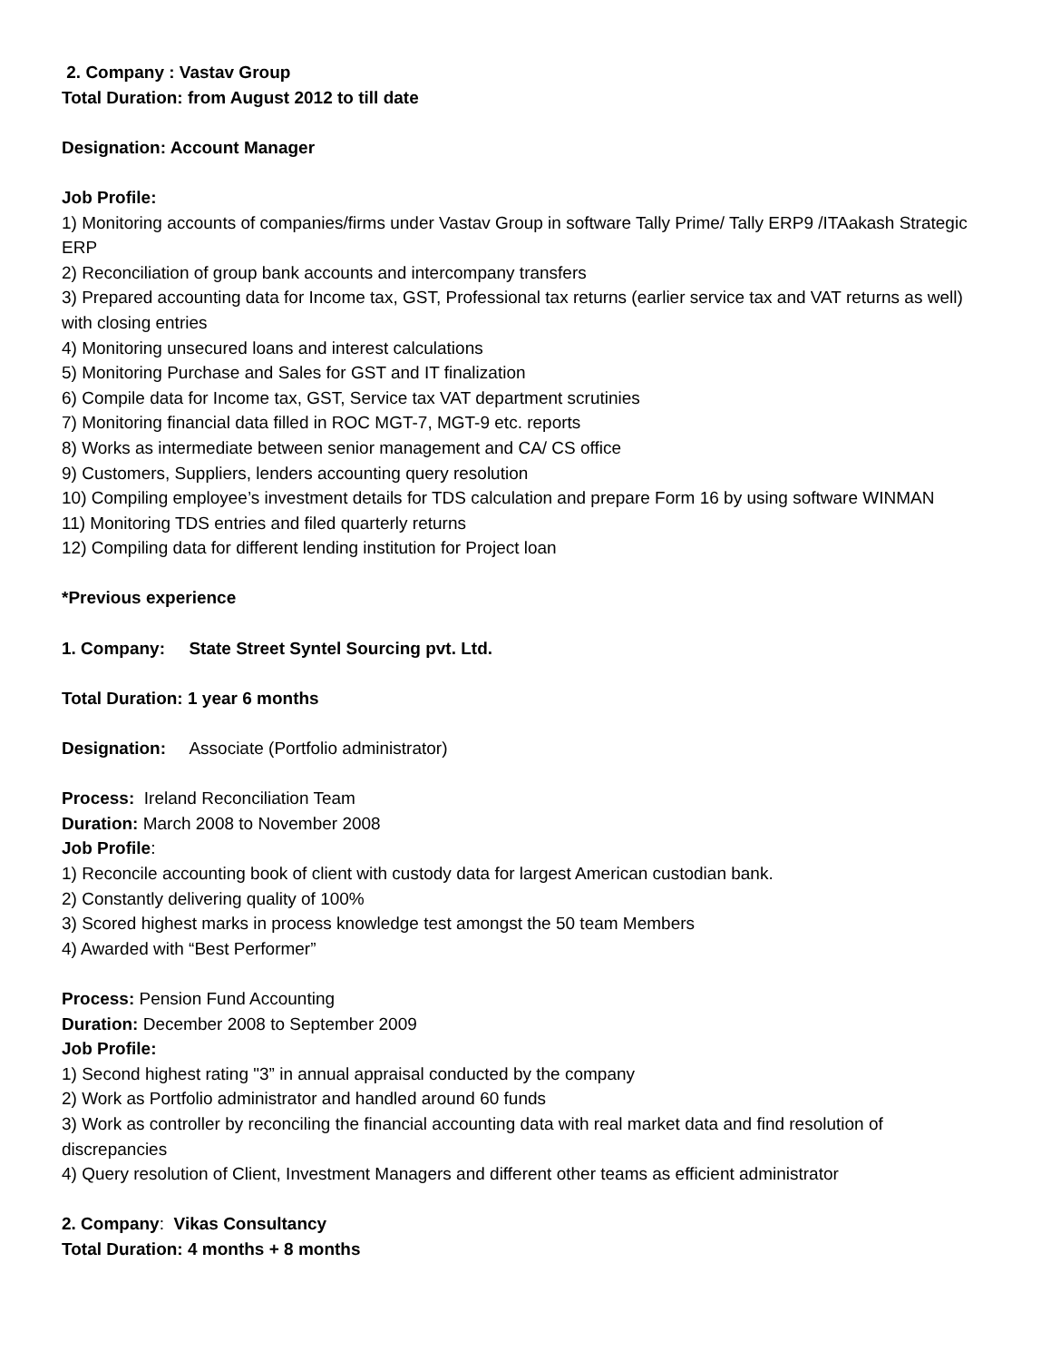2. Company : Vastav Group
Total Duration: from August 2012 to till date
Designation: Account Manager
Job Profile:
1) Monitoring accounts of companies/firms under Vastav Group in software Tally Prime/ Tally ERP9 /ITAakash Strategic ERP
2) Reconciliation of group bank accounts and intercompany transfers
3) Prepared accounting data for Income tax, GST, Professional tax returns (earlier service tax and VAT returns as well) with closing entries
4) Monitoring unsecured loans and interest calculations
5) Monitoring Purchase and Sales for GST and IT finalization
6) Compile data for Income tax, GST, Service tax VAT department scrutinies
7) Monitoring financial data filled in ROC MGT-7, MGT-9 etc. reports
8) Works as intermediate between senior management and CA/ CS office
9) Customers, Suppliers, lenders accounting query resolution
10) Compiling employee’s investment details for TDS calculation and prepare Form 16 by using software WINMAN
11) Monitoring TDS entries and filed quarterly returns
12) Compiling data for different lending institution for Project loan
*Previous experience
1. Company: State Street Syntel Sourcing pvt. Ltd.
Total Duration: 1 year 6 months
Designation: Associate (Portfolio administrator)
Process: Ireland Reconciliation Team
Duration: March 2008 to November 2008
Job Profile:
1) Reconcile accounting book of client with custody data for largest American custodian bank.
2) Constantly delivering quality of 100%
3) Scored highest marks in process knowledge test amongst the 50 team Members
4) Awarded with “Best Performer”
Process: Pension Fund Accounting
Duration: December 2008 to September 2009
Job Profile:
1) Second highest rating "3” in annual appraisal conducted by the company
2) Work as Portfolio administrator and handled around 60 funds
3) Work as controller by reconciling the financial accounting data with real market data and find resolution of discrepancies
4) Query resolution of Client, Investment Managers and different other teams as efficient administrator
2. Company: Vikas Consultancy
Total Duration: 4 months + 8 months